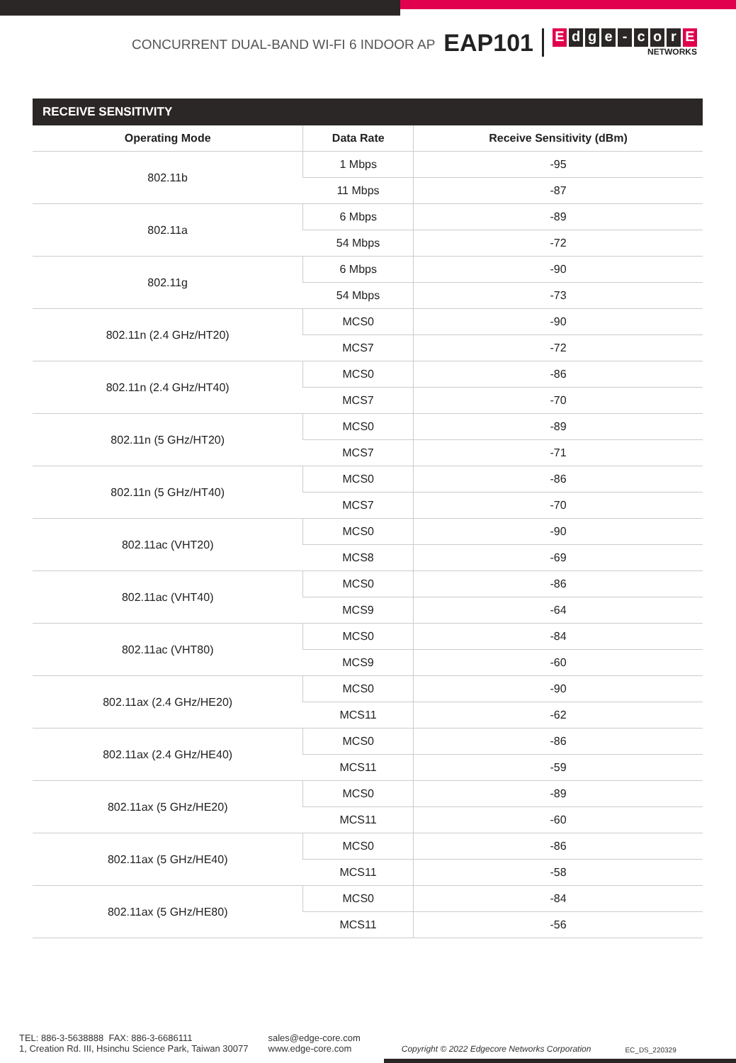CONCURRENT DUAL-BAND WI-FI 6 INDOOR AP EAP101
Edge - cor E
NETWORKS
RECEIVE SENSITIVITY
| Operating Mode | Data Rate | Receive Sensitivity (dBm) |
| --- | --- | --- |
| 802.11b | 1 Mbps | -95 |
| | 11 Mbps | -87 |
| 802.11a | 6 Mbps | -89 |
| | 54 Mbps | -72 |
| 802.11g | 6 Mbps | -90 |
| | 54 Mbps | -73 |
| 802.11n (2.4 GHz/HT20) | MCS0 | -90 |
| | MCS7 | -72 |
| 802.11n (2.4 GHz/HT40) | MCS0 | -86 |
| | MCS7 | -70 |
| 802.11n (5 GHz/HT20) | MCS0 | -89 |
| | MCS7 | -71 |
| 802.11n (5 GHz/HT40) | MCS0 | -86 |
| | MCS7 | -70 |
| 802.11ac (VHT20) | MCS0 | -90 |
| | MCS8 | -69 |
| 802.11ac (VHT40) | MCS0 | -86 |
| | MCS9 | -64 |
| 802.11ac (VHT80) | MCS0 | -84 |
| | MCS9 | -60 |
| 802.11ax (2.4 GHz/HE20) | MCS0 | -90 |
| | MCS11 | -62 |
| 802.11ax (2.4 GHz/HE40) | MCS0 | -86 |
| | MCS11 | -59 |
| 802.11ax (5 GHz/HE20) | MCS0 | -89 |
| | MCS11 | -60 |
| 802.11ax (5 GHz/HE40) | MCS0 | -86 |
| | MCS11 | -58 |
| 802.11ax (5 GHz/HE80) | MCS0 | -84 |
| | MCS11 | -56 |
TEL: 886-3-5638888 FAX: 886-3-6686111
1, Creation Rd. III, Hsinchu Science Park, Taiwan 30077
sales@edge-core.com
www.edge-core.com
Copyright © 2022 Edgecore Networks Corporation EC_DS_220329